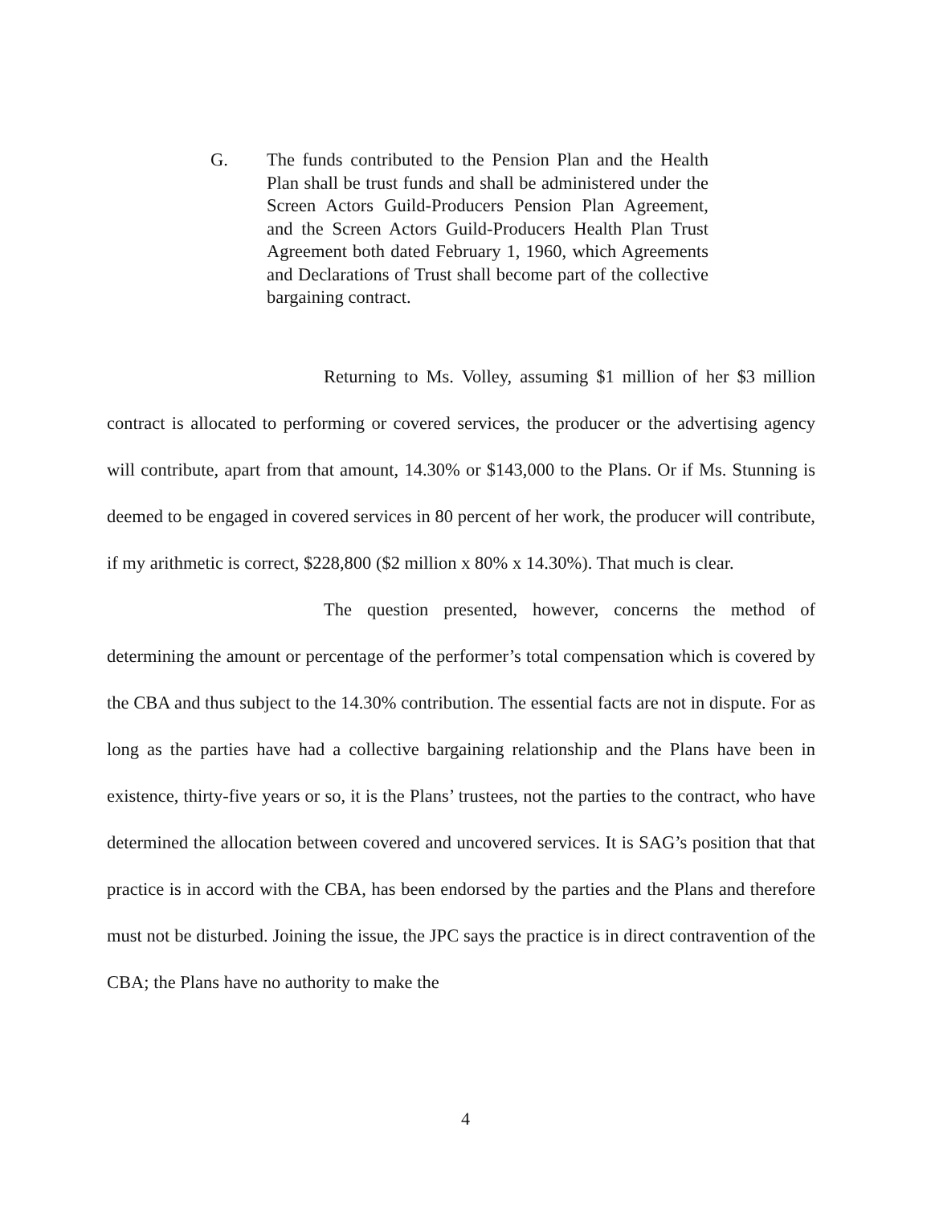G. The funds contributed to the Pension Plan and the Health Plan shall be trust funds and shall be administered under the Screen Actors Guild-Producers Pension Plan Agreement, and the Screen Actors Guild-Producers Health Plan Trust Agreement both dated February 1, 1960, which Agreements and Declarations of Trust shall become part of the collective bargaining contract.
Returning to Ms. Volley, assuming $1 million of her $3 million contract is allocated to performing or covered services, the producer or the advertising agency will contribute, apart from that amount, 14.30% or $143,000 to the Plans. Or if Ms. Stunning is deemed to be engaged in covered services in 80 percent of her work, the producer will contribute, if my arithmetic is correct, $228,800 ($2 million x 80% x 14.30%). That much is clear.
The question presented, however, concerns the method of determining the amount or percentage of the performer’s total compensation which is covered by the CBA and thus subject to the 14.30% contribution. The essential facts are not in dispute. For as long as the parties have had a collective bargaining relationship and the Plans have been in existence, thirty-five years or so, it is the Plans’ trustees, not the parties to the contract, who have determined the allocation between covered and uncovered services. It is SAG’s position that that practice is in accord with the CBA, has been endorsed by the parties and the Plans and therefore must not be disturbed. Joining the issue, the JPC says the practice is in direct contravention of the CBA; the Plans have no authority to make the
4